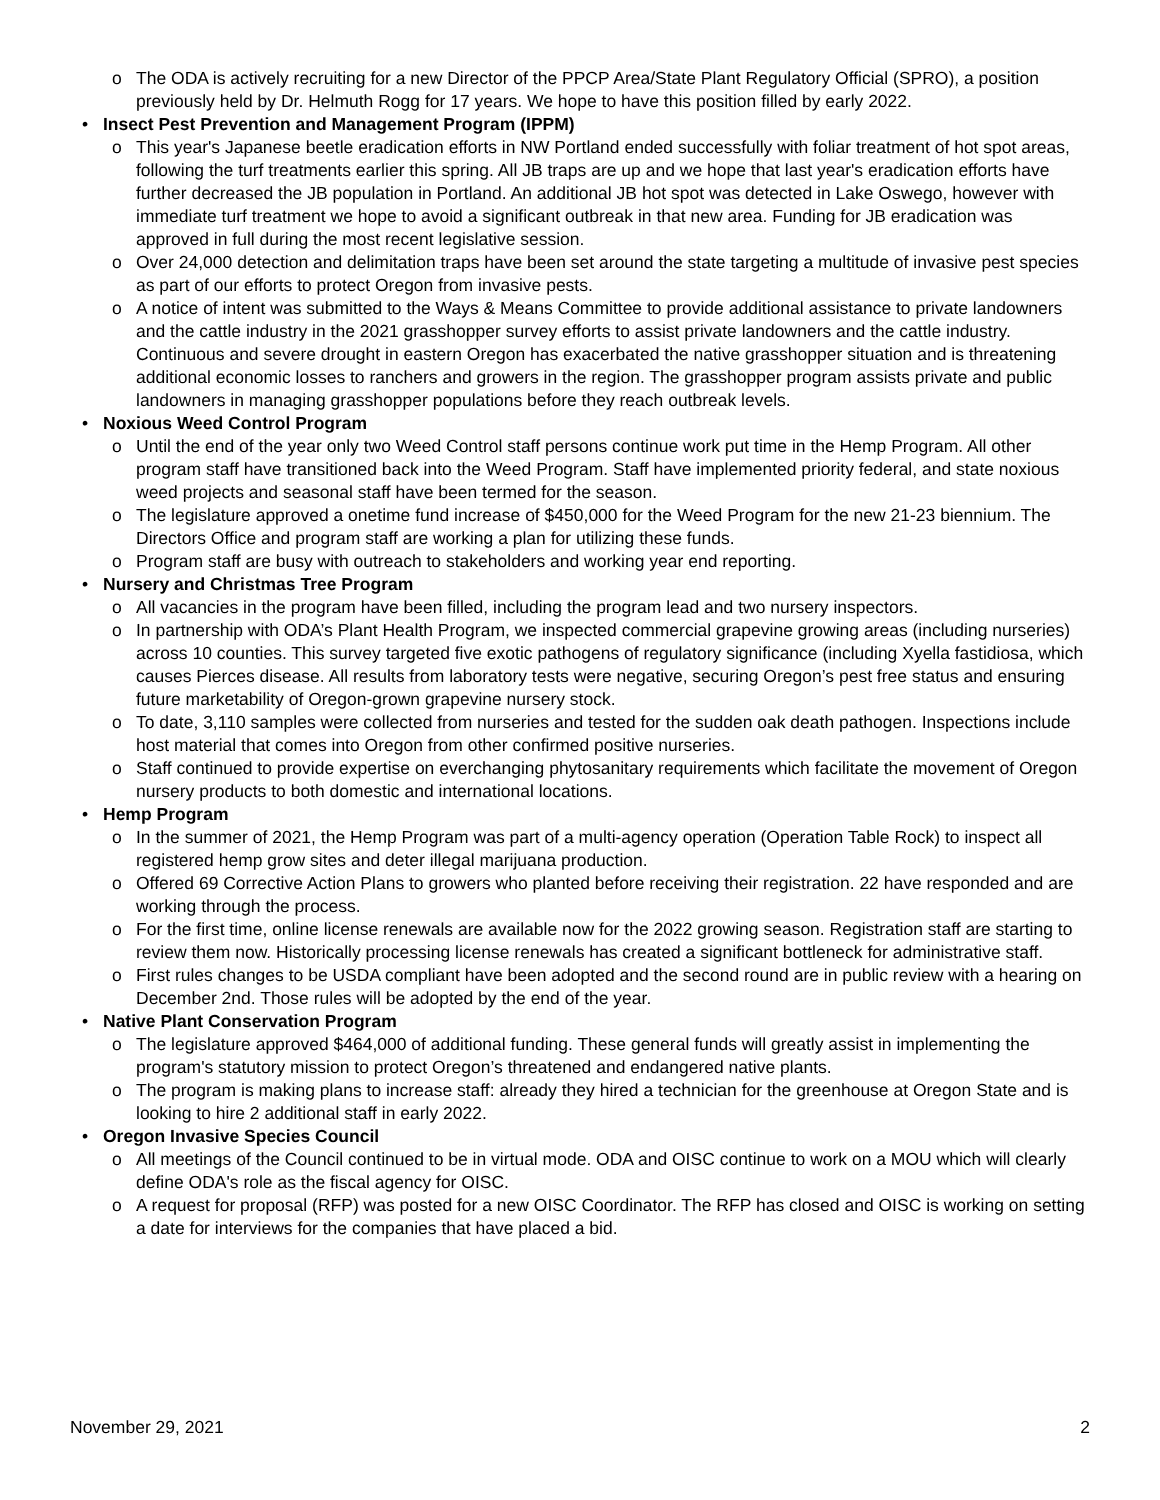o The ODA is actively recruiting for a new Director of the PPCP Area/State Plant Regulatory Official (SPRO), a position previously held by Dr. Helmuth Rogg for 17 years. We hope to have this position filled by early 2022.
• Insect Pest Prevention and Management Program (IPPM)
o This year's Japanese beetle eradication efforts in NW Portland ended successfully with foliar treatment of hot spot areas, following the turf treatments earlier this spring. All JB traps are up and we hope that last year's eradication efforts have further decreased the JB population in Portland. An additional JB hot spot was detected in Lake Oswego, however with immediate turf treatment we hope to avoid a significant outbreak in that new area. Funding for JB eradication was approved in full during the most recent legislative session.
o Over 24,000 detection and delimitation traps have been set around the state targeting a multitude of invasive pest species as part of our efforts to protect Oregon from invasive pests.
o A notice of intent was submitted to the Ways & Means Committee to provide additional assistance to private landowners and the cattle industry in the 2021 grasshopper survey efforts to assist private landowners and the cattle industry. Continuous and severe drought in eastern Oregon has exacerbated the native grasshopper situation and is threatening additional economic losses to ranchers and growers in the region. The grasshopper program assists private and public landowners in managing grasshopper populations before they reach outbreak levels.
• Noxious Weed Control Program
o Until the end of the year only two Weed Control staff persons continue work put time in the Hemp Program. All other program staff have transitioned back into the Weed Program. Staff have implemented priority federal, and state noxious weed projects and seasonal staff have been termed for the season.
o The legislature approved a onetime fund increase of $450,000 for the Weed Program for the new 21-23 biennium. The Directors Office and program staff are working a plan for utilizing these funds.
o Program staff are busy with outreach to stakeholders and working year end reporting.
• Nursery and Christmas Tree Program
o All vacancies in the program have been filled, including the program lead and two nursery inspectors.
o In partnership with ODA’s Plant Health Program, we inspected commercial grapevine growing areas (including nurseries) across 10 counties. This survey targeted five exotic pathogens of regulatory significance (including Xyella fastidiosa, which causes Pierces disease. All results from laboratory tests were negative, securing Oregon’s pest free status and ensuring future marketability of Oregon-grown grapevine nursery stock.
o To date, 3,110 samples were collected from nurseries and tested for the sudden oak death pathogen. Inspections include host material that comes into Oregon from other confirmed positive nurseries.
o Staff continued to provide expertise on everchanging phytosanitary requirements which facilitate the movement of Oregon nursery products to both domestic and international locations.
• Hemp Program
o In the summer of 2021, the Hemp Program was part of a multi-agency operation (Operation Table Rock) to inspect all registered hemp grow sites and deter illegal marijuana production.
o Offered 69 Corrective Action Plans to growers who planted before receiving their registration. 22 have responded and are working through the process.
o For the first time, online license renewals are available now for the 2022 growing season. Registration staff are starting to review them now. Historically processing license renewals has created a significant bottleneck for administrative staff.
o First rules changes to be USDA compliant have been adopted and the second round are in public review with a hearing on December 2nd. Those rules will be adopted by the end of the year.
• Native Plant Conservation Program
o The legislature approved $464,000 of additional funding. These general funds will greatly assist in implementing the program's statutory mission to protect Oregon’s threatened and endangered native plants.
o The program is making plans to increase staff: already they hired a technician for the greenhouse at Oregon State and is looking to hire 2 additional staff in early 2022.
• Oregon Invasive Species Council
o All meetings of the Council continued to be in virtual mode. ODA and OISC continue to work on a MOU which will clearly define ODA's role as the fiscal agency for OISC.
o A request for proposal (RFP) was posted for a new OISC Coordinator. The RFP has closed and OISC is working on setting a date for interviews for the companies that have placed a bid.
November 29, 2021 2